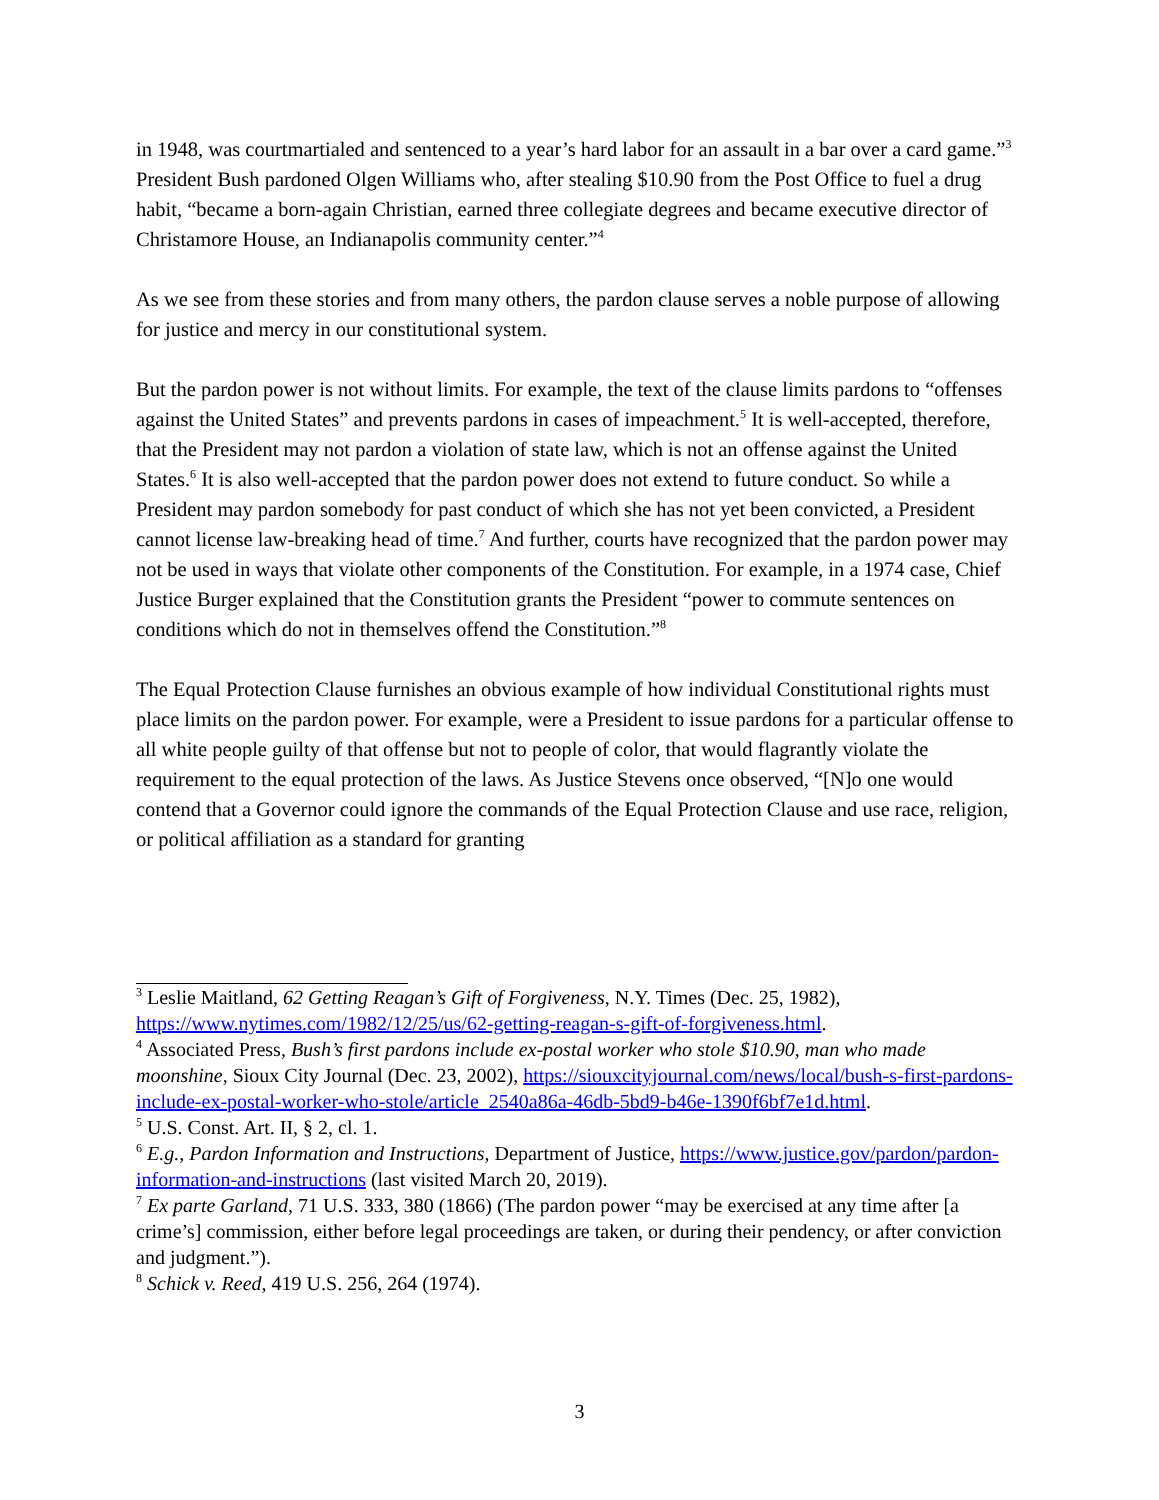in 1948, was courtmartialed and sentenced to a year’s hard labor for an assault in a bar over a card game.”<sup>3</sup> President Bush pardoned Olgen Williams who, after stealing $10.90 from the Post Office to fuel a drug habit, “became a born-again Christian, earned three collegiate degrees and became executive director of Christamore House, an Indianapolis community center.”<sup>4</sup>
As we see from these stories and from many others, the pardon clause serves a noble purpose of allowing for justice and mercy in our constitutional system.
But the pardon power is not without limits. For example, the text of the clause limits pardons to “offenses against the United States” and prevents pardons in cases of impeachment.<sup>5</sup> It is well-accepted, therefore, that the President may not pardon a violation of state law, which is not an offense against the United States.<sup>6</sup> It is also well-accepted that the pardon power does not extend to future conduct. So while a President may pardon somebody for past conduct of which she has not yet been convicted, a President cannot license law-breaking head of time.<sup>7</sup> And further, courts have recognized that the pardon power may not be used in ways that violate other components of the Constitution. For example, in a 1974 case, Chief Justice Burger explained that the Constitution grants the President “power to commute sentences on conditions which do not in themselves offend the Constitution.”<sup>8</sup>
The Equal Protection Clause furnishes an obvious example of how individual Constitutional rights must place limits on the pardon power. For example, were a President to issue pardons for a particular offense to all white people guilty of that offense but not to people of color, that would flagrantly violate the requirement to the equal protection of the laws. As Justice Stevens once observed, “[N]o one would contend that a Governor could ignore the commands of the Equal Protection Clause and use race, religion, or political affiliation as a standard for granting
<sup>3</sup> Leslie Maitland, 62 Getting Reagan’s Gift of Forgiveness, N.Y. Times (Dec. 25, 1982), https://www.nytimes.com/1982/12/25/us/62-getting-reagan-s-gift-of-forgiveness.html.
<sup>4</sup> Associated Press, Bush’s first pardons include ex-postal worker who stole $10.90, man who made moonshine, Sioux City Journal (Dec. 23, 2002), https://siouxcityjournal.com/news/local/bush-s-first-pardons-include-ex-postal-worker-who-stole/article_2540a86a-46db-5bd9-b46e-1390f6bf7e1d.html.
<sup>5</sup> U.S. Const. Art. II, § 2, cl. 1.
<sup>6</sup> E.g., Pardon Information and Instructions, Department of Justice, https://www.justice.gov/pardon/pardon-information-and-instructions (last visited March 20, 2019).
<sup>7</sup> Ex parte Garland, 71 U.S. 333, 380 (1866) (The pardon power “may be exercised at any time after [a crime’s] commission, either before legal proceedings are taken, or during their pendency, or after conviction and judgment.”).
<sup>8</sup> Schick v. Reed, 419 U.S. 256, 264 (1974).
3